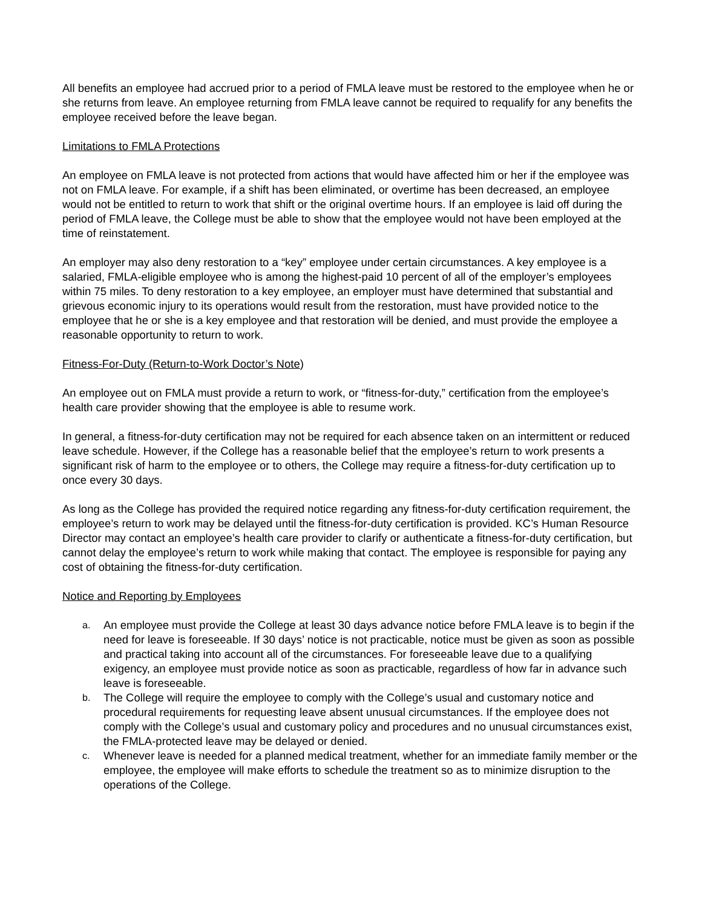All benefits an employee had accrued prior to a period of FMLA leave must be restored to the employee when he or she returns from leave. An employee returning from FMLA leave cannot be required to requalify for any benefits the employee received before the leave began.
Limitations to FMLA Protections
An employee on FMLA leave is not protected from actions that would have affected him or her if the employee was not on FMLA leave. For example, if a shift has been eliminated, or overtime has been decreased, an employee would not be entitled to return to work that shift or the original overtime hours. If an employee is laid off during the period of FMLA leave, the College must be able to show that the employee would not have been employed at the time of reinstatement.
An employer may also deny restoration to a “key” employee under certain circumstances. A key employee is a salaried, FMLA-eligible employee who is among the highest-paid 10 percent of all of the employer’s employees within 75 miles. To deny restoration to a key employee, an employer must have determined that substantial and grievous economic injury to its operations would result from the restoration, must have provided notice to the employee that he or she is a key employee and that restoration will be denied, and must provide the employee a reasonable opportunity to return to work.
Fitness-For-Duty (Return-to-Work Doctor’s Note)
An employee out on FMLA must provide a return to work, or “fitness-for-duty,” certification from the employee’s health care provider showing that the employee is able to resume work.
In general, a fitness-for-duty certification may not be required for each absence taken on an intermittent or reduced leave schedule. However, if the College has a reasonable belief that the employee’s return to work presents a significant risk of harm to the employee or to others, the College may require a fitness-for-duty certification up to once every 30 days.
As long as the College has provided the required notice regarding any fitness-for-duty certification requirement, the employee’s return to work may be delayed until the fitness-for-duty certification is provided. KC’s Human Resource Director may contact an employee’s health care provider to clarify or authenticate a fitness-for-duty certification, but cannot delay the employee’s return to work while making that contact. The employee is responsible for paying any cost of obtaining the fitness-for-duty certification.
Notice and Reporting by Employees
a. An employee must provide the College at least 30 days advance notice before FMLA leave is to begin if the need for leave is foreseeable. If 30 days’ notice is not practicable, notice must be given as soon as possible and practical taking into account all of the circumstances. For foreseeable leave due to a qualifying exigency, an employee must provide notice as soon as practicable, regardless of how far in advance such leave is foreseeable.
b. The College will require the employee to comply with the College’s usual and customary notice and procedural requirements for requesting leave absent unusual circumstances. If the employee does not comply with the College’s usual and customary policy and procedures and no unusual circumstances exist, the FMLA-protected leave may be delayed or denied.
c. Whenever leave is needed for a planned medical treatment, whether for an immediate family member or the employee, the employee will make efforts to schedule the treatment so as to minimize disruption to the operations of the College.